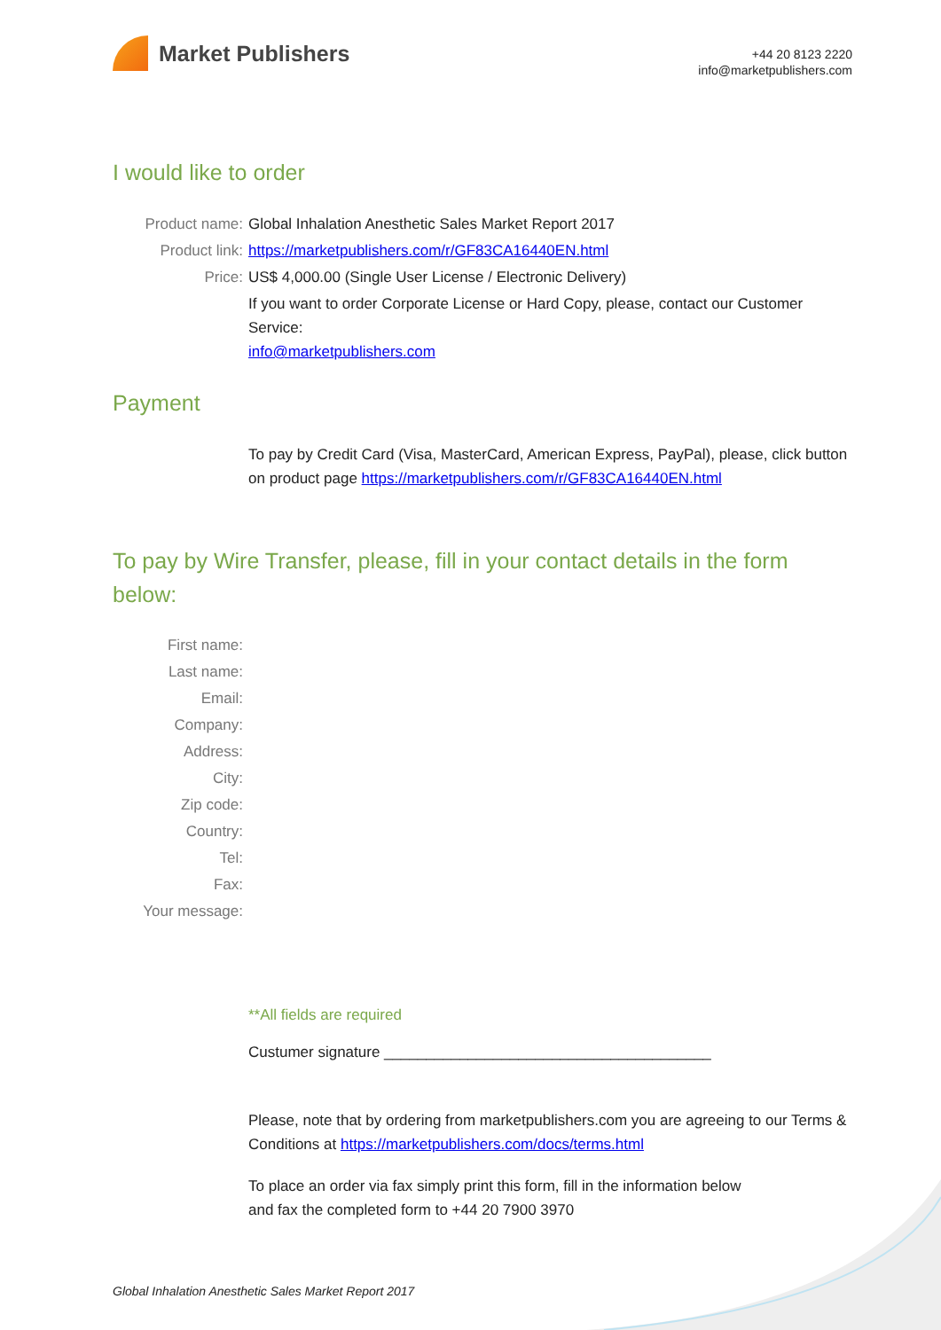Market Publishers
+44 20 8123 2220
info@marketpublishers.com
I would like to order
Product name: Global Inhalation Anesthetic Sales Market Report 2017
Product link: https://marketpublishers.com/r/GF83CA16440EN.html
Price: US$ 4,000.00 (Single User License / Electronic Delivery)
If you want to order Corporate License or Hard Copy, please, contact our Customer Service:
info@marketpublishers.com
Payment
To pay by Credit Card (Visa, MasterCard, American Express, PayPal), please, click button on product page https://marketpublishers.com/r/GF83CA16440EN.html
To pay by Wire Transfer, please, fill in your contact details in the form below:
First name:
Last name:
Email:
Company:
Address:
City:
Zip code:
Country:
Tel:
Fax:
Your message:
**All fields are required
Custumer signature _______________________________________
Please, note that by ordering from marketpublishers.com you are agreeing to our Terms & Conditions at https://marketpublishers.com/docs/terms.html
To place an order via fax simply print this form, fill in the information below
and fax the completed form to +44 20 7900 3970
Global Inhalation Anesthetic Sales Market Report 2017